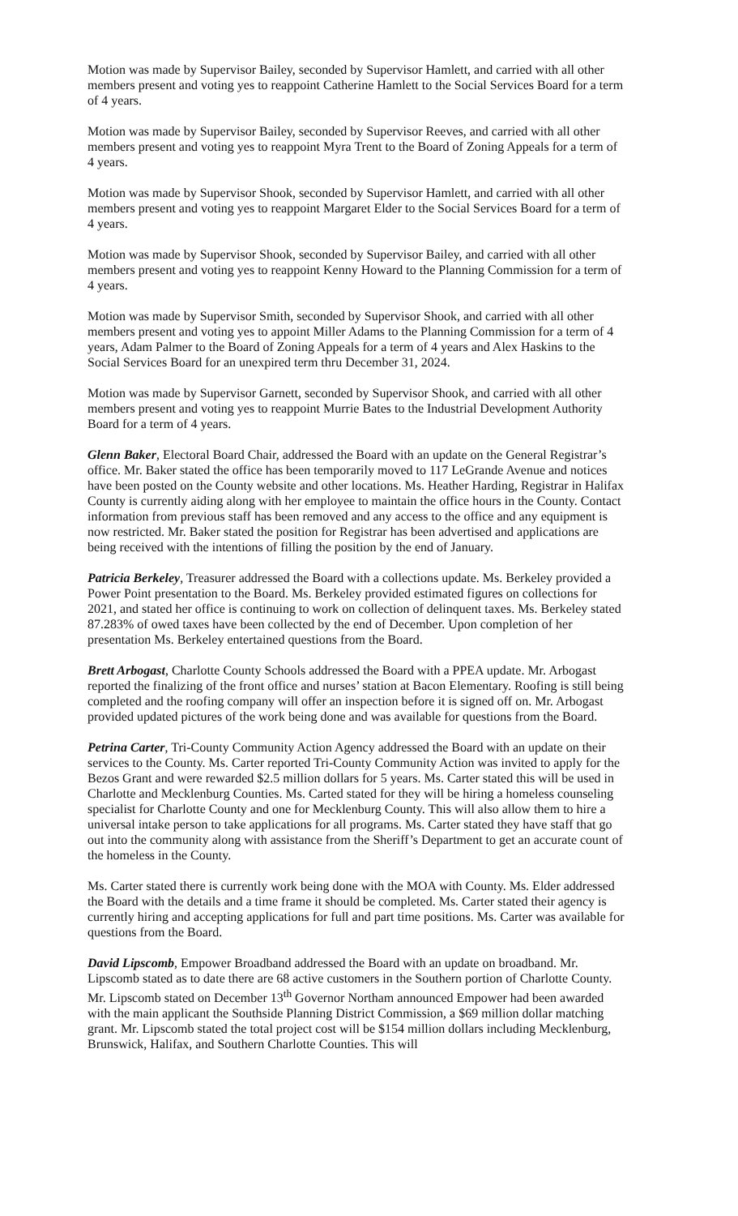Motion was made by Supervisor Bailey, seconded by Supervisor Hamlett, and carried with all other members present and voting yes to reappoint Catherine Hamlett to the Social Services Board for a term of 4 years.
Motion was made by Supervisor Bailey, seconded by Supervisor Reeves, and carried with all other members present and voting yes to reappoint Myra Trent to the Board of Zoning Appeals for a term of 4 years.
Motion was made by Supervisor Shook, seconded by Supervisor Hamlett, and carried with all other members present and voting yes to reappoint Margaret Elder to the Social Services Board for a term of 4 years.
Motion was made by Supervisor Shook, seconded by Supervisor Bailey, and carried with all other members present and voting yes to reappoint Kenny Howard to the Planning Commission for a term of 4 years.
Motion was made by Supervisor Smith, seconded by Supervisor Shook, and carried with all other members present and voting yes to appoint Miller Adams to the Planning Commission for a term of 4 years, Adam Palmer to the Board of Zoning Appeals for a term of 4 years and Alex Haskins to the Social Services Board for an unexpired term thru December 31, 2024.
Motion was made by Supervisor Garnett, seconded by Supervisor Shook, and carried with all other members present and voting yes to reappoint Murrie Bates to the Industrial Development Authority Board for a term of 4 years.
Glenn Baker, Electoral Board Chair, addressed the Board with an update on the General Registrar’s office. Mr. Baker stated the office has been temporarily moved to 117 LeGrande Avenue and notices have been posted on the County website and other locations. Ms. Heather Harding, Registrar in Halifax County is currently aiding along with her employee to maintain the office hours in the County. Contact information from previous staff has been removed and any access to the office and any equipment is now restricted. Mr. Baker stated the position for Registrar has been advertised and applications are being received with the intentions of filling the position by the end of January.
Patricia Berkeley, Treasurer addressed the Board with a collections update. Ms. Berkeley provided a Power Point presentation to the Board. Ms. Berkeley provided estimated figures on collections for 2021, and stated her office is continuing to work on collection of delinquent taxes. Ms. Berkeley stated 87.283% of owed taxes have been collected by the end of December. Upon completion of her presentation Ms. Berkeley entertained questions from the Board.
Brett Arbogast, Charlotte County Schools addressed the Board with a PPEA update. Mr. Arbogast reported the finalizing of the front office and nurses’ station at Bacon Elementary. Roofing is still being completed and the roofing company will offer an inspection before it is signed off on. Mr. Arbogast provided updated pictures of the work being done and was available for questions from the Board.
Petrina Carter, Tri-County Community Action Agency addressed the Board with an update on their services to the County. Ms. Carter reported Tri-County Community Action was invited to apply for the Bezos Grant and were rewarded $2.5 million dollars for 5 years. Ms. Carter stated this will be used in Charlotte and Mecklenburg Counties. Ms. Carted stated for they will be hiring a homeless counseling specialist for Charlotte County and one for Mecklenburg County. This will also allow them to hire a universal intake person to take applications for all programs. Ms. Carter stated they have staff that go out into the community along with assistance from the Sheriff’s Department to get an accurate count of the homeless in the County.
Ms. Carter stated there is currently work being done with the MOA with County. Ms. Elder addressed the Board with the details and a time frame it should be completed. Ms. Carter stated their agency is currently hiring and accepting applications for full and part time positions. Ms. Carter was available for questions from the Board.
David Lipscomb, Empower Broadband addressed the Board with an update on broadband. Mr. Lipscomb stated as to date there are 68 active customers in the Southern portion of Charlotte County. Mr. Lipscomb stated on December 13<sup>th</sup> Governor Northam announced Empower had been awarded with the main applicant the Southside Planning District Commission, a $69 million dollar matching grant. Mr. Lipscomb stated the total project cost will be $154 million dollars including Mecklenburg, Brunswick, Halifax, and Southern Charlotte Counties. This will